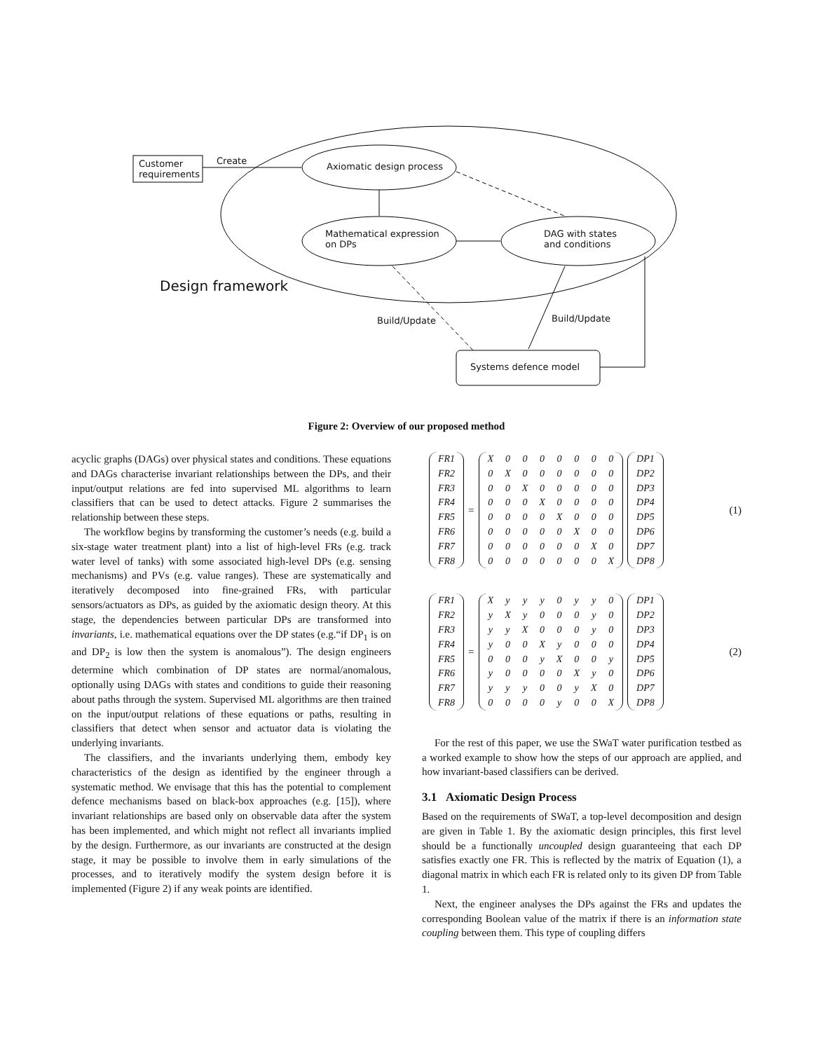Customer
requirements
Create
Axiomatic design process
Mathematical expression
on DPs
DAG with states
and conditions
Design framework
Build/Update Build/Update
Systems defence model
Figure 2: Overview of our proposed method
acyclic graphs (DAGs) over physical states and conditions. These equations and DAGs characterise invariant relationships between the DPs, and their input/output relations are fed into supervised ML algorithms to learn classifiers that can be used to detect attacks. Figure 2 summarises the relationship between these steps.
The workflow begins by transforming the customer’s needs (e.g. build a six-stage water treatment plant) into a list of high-level FRs (e.g. track water level of tanks) with some associated high-level DPs (e.g. sensing mechanisms) and PVs (e.g. value ranges). These are systematically and iteratively decomposed into fine-grained FRs, with particular sensors/actuators as DPs, as guided by the axiomatic design theory. At this stage, the dependencies between particular DPs are transformed into invariants, i.e. mathematical equations over the DP states (e.g.“if DP<sub>1</sub> is on and DP<sub>2</sub> is low then the system is anomalous”). The design engineers determine which combination of DP states are normal/anomalous, optionally using DAGs with states and conditions to guide their reasoning about paths through the system. Supervised ML algorithms are then trained on the input/output relations of these equations or paths, resulting in classifiers that detect when sensor and actuator data is violating the underlying invariants.
The classifiers, and the invariants underlying them, embody key characteristics of the design as identified by the engineer through a systematic method. We envisage that this has the potential to complement defence mechanisms based on black-box approaches (e.g. [15]), where invariant relationships are based only on observable data after the system has been implemented, and which might not reflect all invariants implied by the design. Furthermore, as our invariants are constructed at the design stage, it may be possible to involve them in early simulations of the processes, and to iteratively modify the system design before it is implemented (Figure 2) if any weak points are identified.
| FR1 |
| FR2 |
| FR3 |
| FR4 |
| FR5 |
| FR6 |
| FR7 |
| FR8 |
=
| X | 0 | 0 | 0 | 0 | 0 | 0 | 0 |
| 0 | X | 0 | 0 | 0 | 0 | 0 | 0 |
| 0 | 0 | X | 0 | 0 | 0 | 0 | 0 |
| 0 | 0 | 0 | X | 0 | 0 | 0 | 0 |
| 0 | 0 | 0 | 0 | X | 0 | 0 | 0 |
| 0 | 0 | 0 | 0 | 0 | X | 0 | 0 |
| 0 | 0 | 0 | 0 | 0 | 0 | X | 0 |
| 0 | 0 | 0 | 0 | 0 | 0 | 0 | X |
| DP1 |
| DP2 |
| DP3 |
| DP4 |
| DP5 |
| DP6 |
| DP7 |
| DP8 |
(1)
| FR1 |
| FR2 |
| FR3 |
| FR4 |
| FR5 |
| FR6 |
| FR7 |
| FR8 |
=
| X | y | y | y | 0 | y | y | 0 |
| y | X | y | 0 | 0 | 0 | y | 0 |
| y | y | X | 0 | 0 | 0 | y | 0 |
| y | 0 | 0 | X | y | 0 | 0 | 0 |
| 0 | 0 | 0 | y | X | 0 | 0 | y |
| y | 0 | 0 | 0 | 0 | X | y | 0 |
| y | y | y | 0 | 0 | y | X | 0 |
| 0 | 0 | 0 | 0 | y | 0 | 0 | X |
| DP1 |
| DP2 |
| DP3 |
| DP4 |
| DP5 |
| DP6 |
| DP7 |
| DP8 |
(2)
For the rest of this paper, we use the SWaT water purification testbed as a worked example to show how the steps of our approach are applied, and how invariant-based classifiers can be derived.
3.1 Axiomatic Design Process
Based on the requirements of SWaT, a top-level decomposition and design are given in Table 1. By the axiomatic design principles, this first level should be a functionally uncoupled design guaranteeing that each DP satisfies exactly one FR. This is reflected by the matrix of Equation (1), a diagonal matrix in which each FR is related only to its given DP from Table 1.
Next, the engineer analyses the DPs against the FRs and updates the corresponding Boolean value of the matrix if there is an information state coupling between them. This type of coupling differs